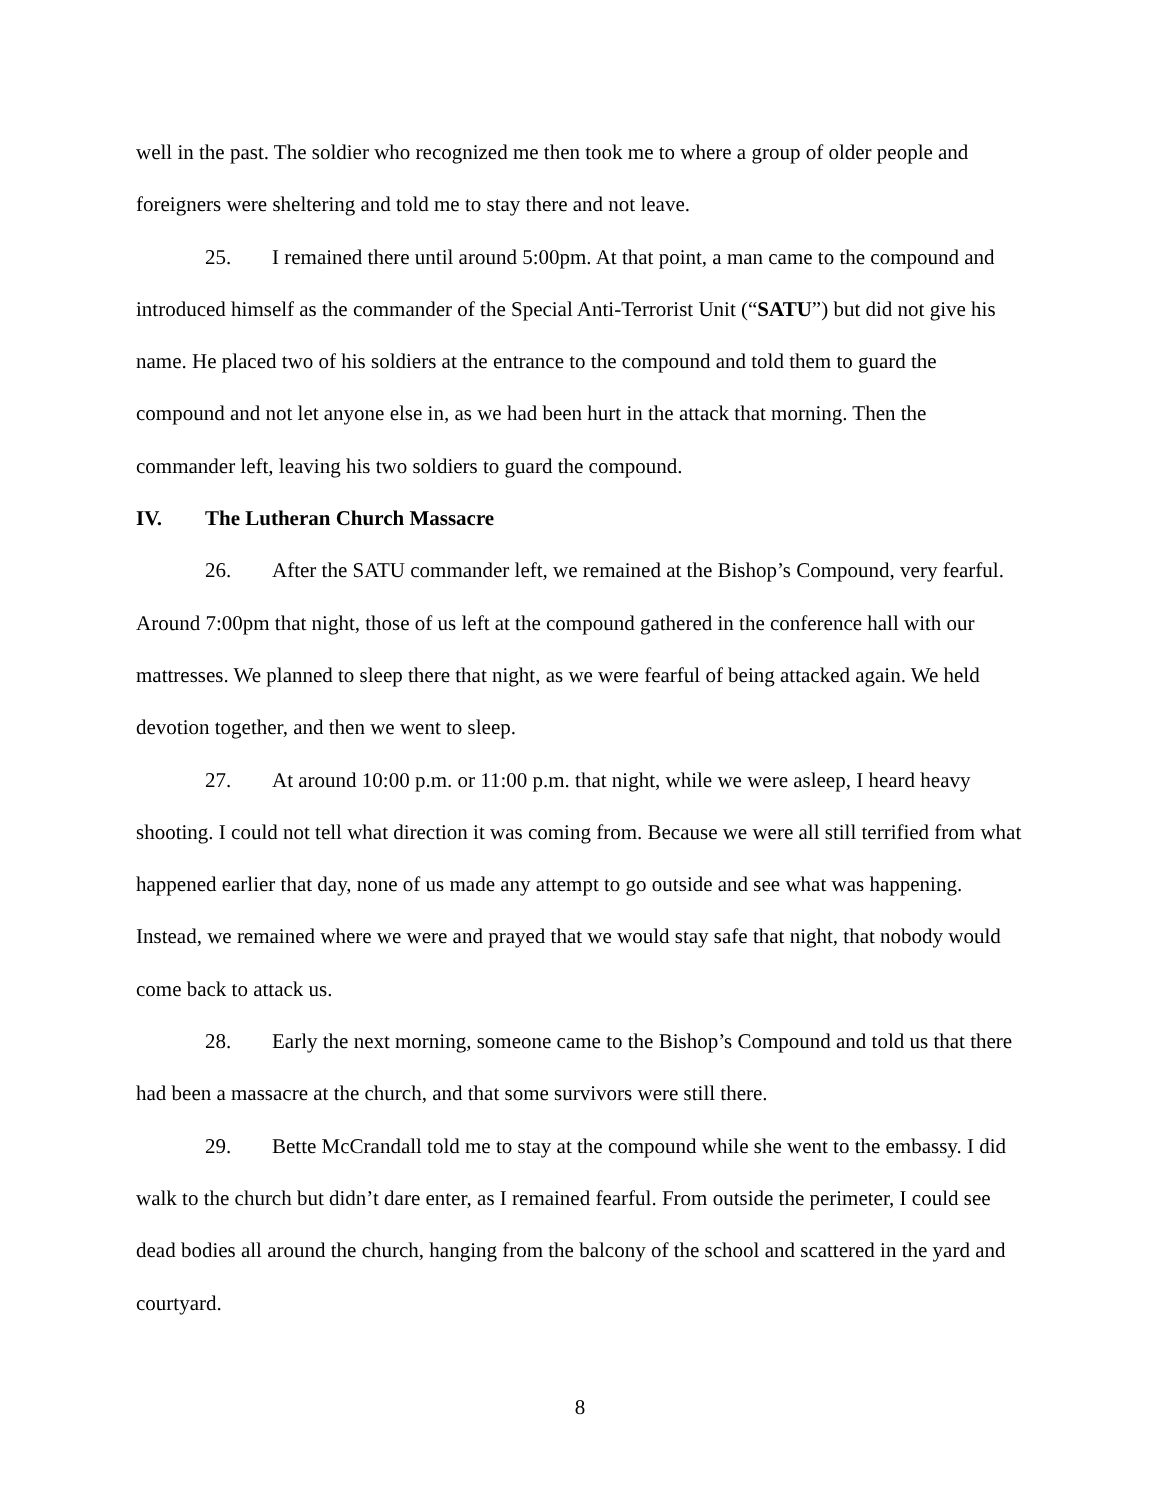well in the past. The soldier who recognized me then took me to where a group of older people and foreigners were sheltering and told me to stay there and not leave.
25. I remained there until around 5:00pm. At that point, a man came to the compound and introduced himself as the commander of the Special Anti-Terrorist Unit (“SATU”) but did not give his name. He placed two of his soldiers at the entrance to the compound and told them to guard the compound and not let anyone else in, as we had been hurt in the attack that morning. Then the commander left, leaving his two soldiers to guard the compound.
IV. The Lutheran Church Massacre
26. After the SATU commander left, we remained at the Bishop’s Compound, very fearful. Around 7:00pm that night, those of us left at the compound gathered in the conference hall with our mattresses. We planned to sleep there that night, as we were fearful of being attacked again. We held devotion together, and then we went to sleep.
27. At around 10:00 p.m. or 11:00 p.m. that night, while we were asleep, I heard heavy shooting. I could not tell what direction it was coming from. Because we were all still terrified from what happened earlier that day, none of us made any attempt to go outside and see what was happening. Instead, we remained where we were and prayed that we would stay safe that night, that nobody would come back to attack us.
28. Early the next morning, someone came to the Bishop’s Compound and told us that there had been a massacre at the church, and that some survivors were still there.
29. Bette McCrandall told me to stay at the compound while she went to the embassy. I did walk to the church but didn’t dare enter, as I remained fearful. From outside the perimeter, I could see dead bodies all around the church, hanging from the balcony of the school and scattered in the yard and courtyard.
8